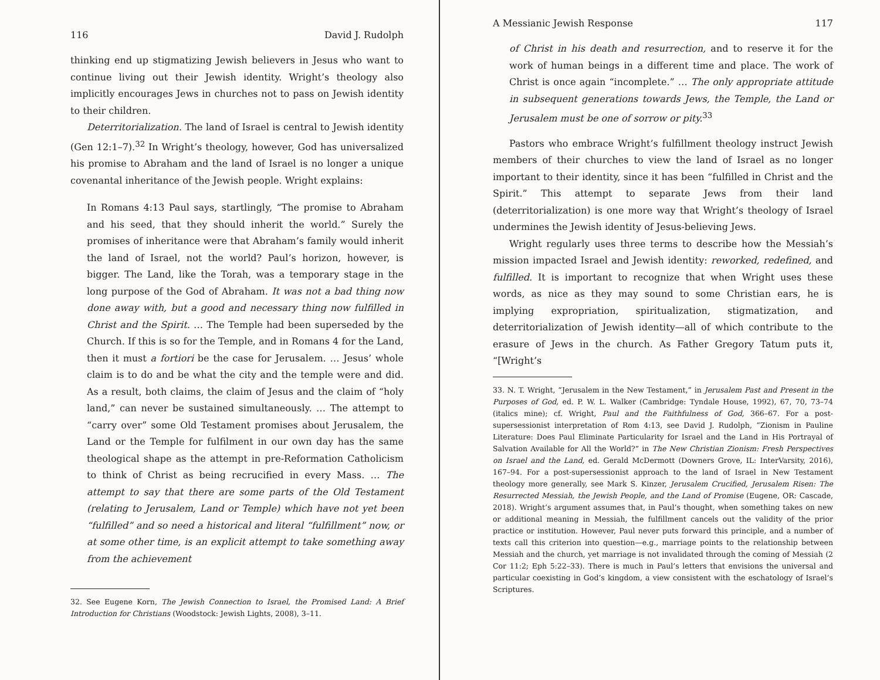116 David J. Rudolph
thinking end up stigmatizing Jewish believers in Jesus who want to continue living out their Jewish identity. Wright’s theology also implicitly encourages Jews in churches not to pass on Jewish identity to their children.
Deterritorialization. The land of Israel is central to Jewish identity (Gen 12:1–7).<sup>32</sup> In Wright’s theology, however, God has universalized his promise to Abraham and the land of Israel is no longer a unique covenantal inheritance of the Jewish people. Wright explains:
In Romans 4:13 Paul says, startlingly, “The promise to Abraham and his seed, that they should inherit the world.” Surely the promises of inheritance were that Abraham’s family would inherit the land of Israel, not the world? Paul’s horizon, however, is bigger. The Land, like the Torah, was a temporary stage in the long purpose of the God of Abraham. It was not a bad thing now done away with, but a good and necessary thing now fulfilled in Christ and the Spirit. … The Temple had been superseded by the Church. If this is so for the Temple, and in Romans 4 for the Land, then it must a fortiori be the case for Jerusalem. … Jesus’ whole claim is to do and be what the city and the temple were and did. As a result, both claims, the claim of Jesus and the claim of “holy land,” can never be sustained simultaneously. … The attempt to “carry over” some Old Testament promises about Jerusalem, the Land or the Temple for fulfilment in our own day has the same theological shape as the attempt in pre-Reformation Catholicism to think of Christ as being recrucified in every Mass. … The attempt to say that there are some parts of the Old Testament (relating to Jerusalem, Land or Temple) which have not yet been “fulfilled” and so need a historical and literal “fulfillment” now, or at some other time, is an explicit attempt to take something away from the achievement
32. See Eugene Korn, The Jewish Connection to Israel, the Promised Land: A Brief Introduction for Christians (Woodstock: Jewish Lights, 2008), 3–11.
A Messianic Jewish Response 117
of Christ in his death and resurrection, and to reserve it for the work of human beings in a different time and place. The work of Christ is once again “incomplete.” … The only appropriate attitude in subsequent generations towards Jews, the Temple, the Land or Jerusalem must be one of sorrow or pity.<sup>33</sup>
Pastors who embrace Wright’s fulfillment theology instruct Jewish members of their churches to view the land of Israel as no longer important to their identity, since it has been “fulfilled in Christ and the Spirit.” This attempt to separate Jews from their land (deterritorialization) is one more way that Wright’s theology of Israel undermines the Jewish identity of Jesus-believing Jews.
Wright regularly uses three terms to describe how the Messiah’s mission impacted Israel and Jewish identity: reworked, redefined, and fulfilled. It is important to recognize that when Wright uses these words, as nice as they may sound to some Christian ears, he is implying expropriation, spiritualization, stigmatization, and deterritorialization of Jewish identity—all of which contribute to the erasure of Jews in the church. As Father Gregory Tatum puts it, “[Wright’s
33. N. T. Wright, “Jerusalem in the New Testament,” in Jerusalem Past and Present in the Purposes of God, ed. P. W. L. Walker (Cambridge: Tyndale House, 1992), 67, 70, 73–74 (italics mine); cf. Wright, Paul and the Faithfulness of God, 366–67. For a post-supersessionist interpretation of Rom 4:13, see David J. Rudolph, “Zionism in Pauline Literature: Does Paul Eliminate Particularity for Israel and the Land in His Portrayal of Salvation Available for All the World?” in The New Christian Zionism: Fresh Perspectives on Israel and the Land, ed. Gerald McDermott (Downers Grove, IL: InterVarsity, 2016), 167–94. For a post-supersessionist approach to the land of Israel in New Testament theology more generally, see Mark S. Kinzer, Jerusalem Crucified, Jerusalem Risen: The Resurrected Messiah, the Jewish People, and the Land of Promise (Eugene, OR: Cascade, 2018). Wright’s argument assumes that, in Paul’s thought, when something takes on new or additional meaning in Messiah, the fulfillment cancels out the validity of the prior practice or institution. However, Paul never puts forward this principle, and a number of texts call this criterion into question—e.g., marriage points to the relationship between Messiah and the church, yet marriage is not invalidated through the coming of Messiah (2 Cor 11:2; Eph 5:22–33). There is much in Paul’s letters that envisions the universal and particular coexisting in God’s kingdom, a view consistent with the eschatology of Israel’s Scriptures.